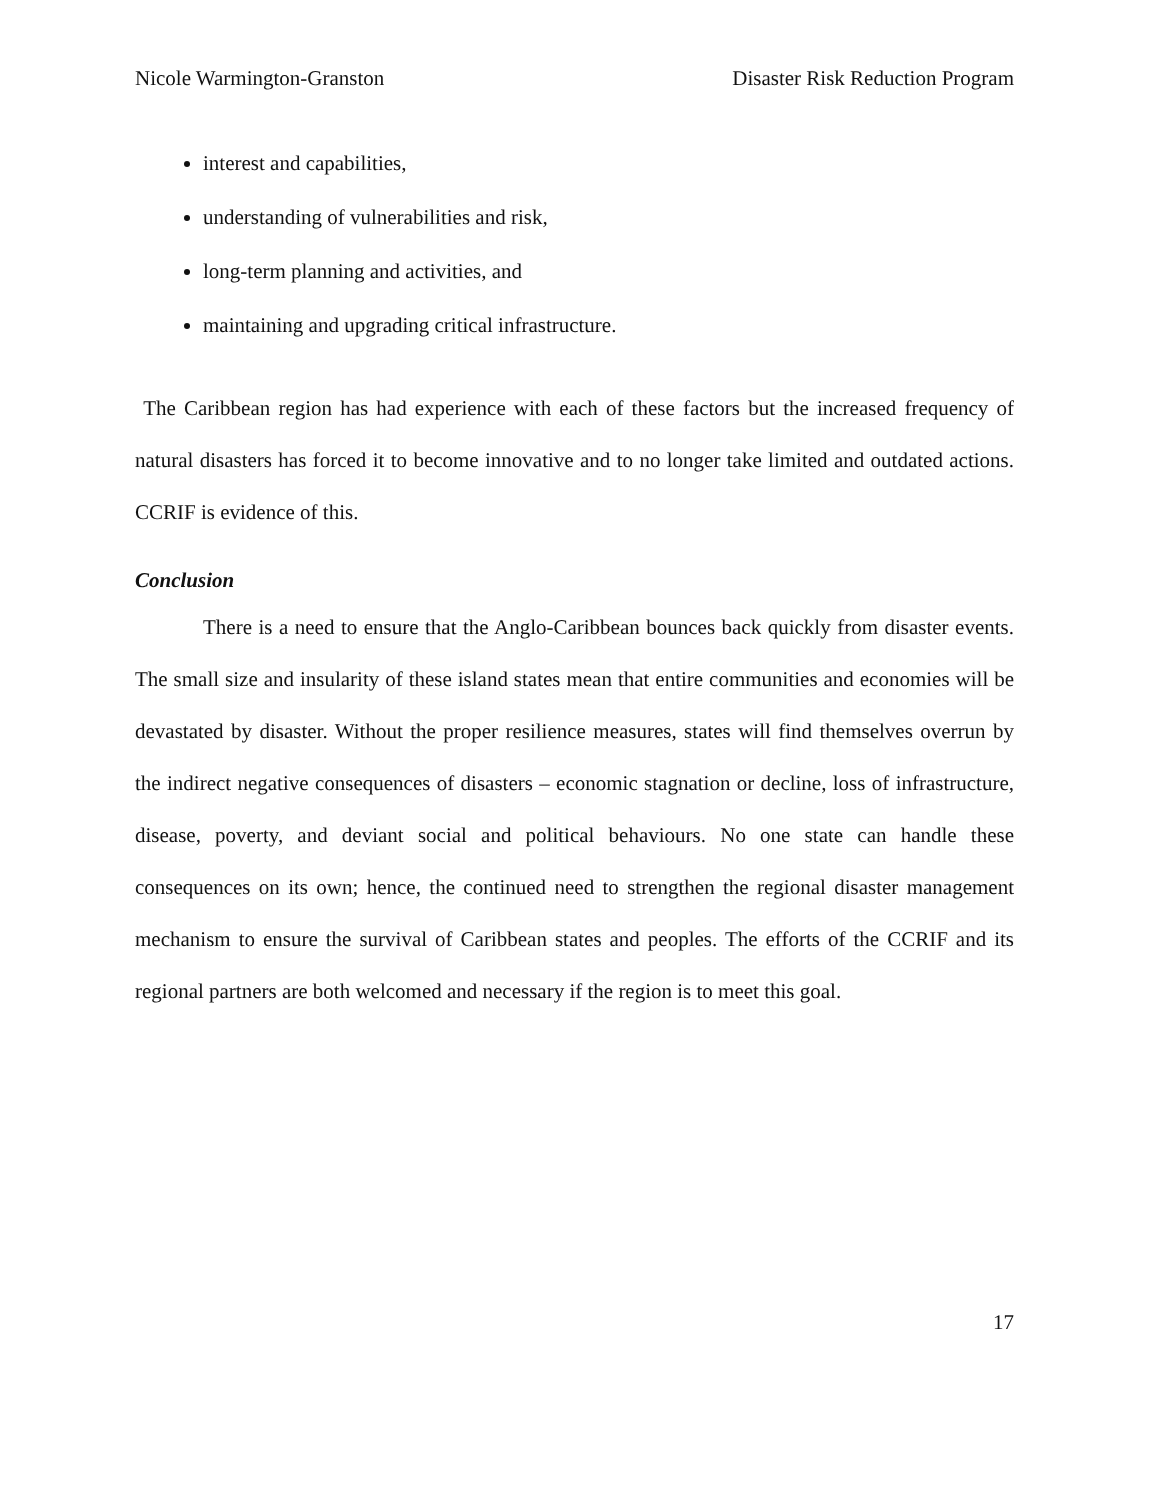Nicole Warmington-Granston Disaster Risk Reduction Program
interest and capabilities,
understanding of vulnerabilities and risk,
long-term planning and activities, and
maintaining and upgrading critical infrastructure.
The Caribbean region has had experience with each of these factors but the increased frequency of natural disasters has forced it to become innovative and to no longer take limited and outdated actions. CCRIF is evidence of this.
Conclusion
There is a need to ensure that the Anglo-Caribbean bounces back quickly from disaster events. The small size and insularity of these island states mean that entire communities and economies will be devastated by disaster. Without the proper resilience measures, states will find themselves overrun by the indirect negative consequences of disasters – economic stagnation or decline, loss of infrastructure, disease, poverty, and deviant social and political behaviours. No one state can handle these consequences on its own; hence, the continued need to strengthen the regional disaster management mechanism to ensure the survival of Caribbean states and peoples. The efforts of the CCRIF and its regional partners are both welcomed and necessary if the region is to meet this goal.
17